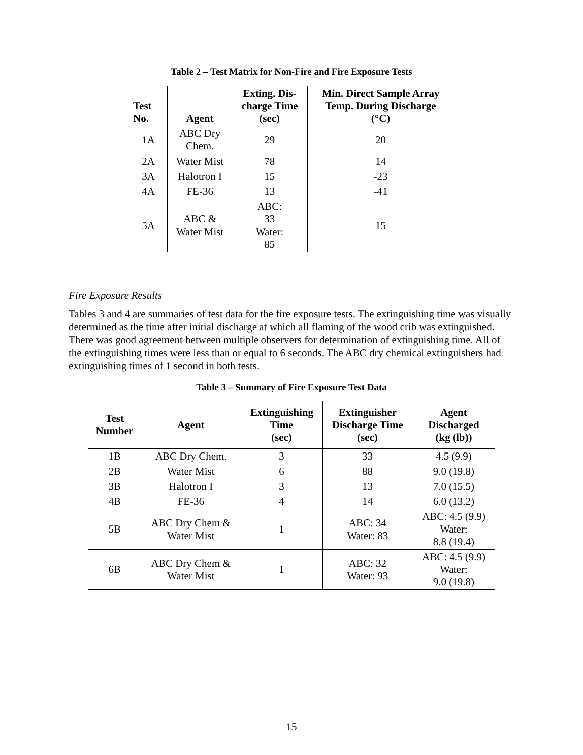Table 2 – Test Matrix for Non-Fire and Fire Exposure Tests
| Test No. | Agent | Exting. Dis- charge Time (sec) | Min. Direct Sample Array Temp. During Discharge (°C) |
| --- | --- | --- | --- |
| 1A | ABC Dry Chem. | 29 | 20 |
| 2A | Water Mist | 78 | 14 |
| 3A | Halotron I | 15 | -23 |
| 4A | FE-36 | 13 | -41 |
| 5A | ABC & Water Mist | ABC: 33 Water: 85 | 15 |
Fire Exposure Results
Tables 3 and 4 are summaries of test data for the fire exposure tests. The extinguishing time was visually determined as the time after initial discharge at which all flaming of the wood crib was extinguished. There was good agreement between multiple observers for determination of extinguishing time. All of the extinguishing times were less than or equal to 6 seconds. The ABC dry chemical extinguishers had extinguishing times of 1 second in both tests.
Table 3 – Summary of Fire Exposure Test Data
| Test Number | Agent | Extinguishing Time (sec) | Extinguisher Discharge Time (sec) | Agent Discharged (kg (lb)) |
| --- | --- | --- | --- | --- |
| 1B | ABC Dry Chem. | 3 | 33 | 4.5 (9.9) |
| 2B | Water Mist | 6 | 88 | 9.0 (19.8) |
| 3B | Halotron I | 3 | 13 | 7.0 (15.5) |
| 4B | FE-36 | 4 | 14 | 6.0 (13.2) |
| 5B | ABC Dry Chem & Water Mist | 1 | ABC: 34 Water: 83 | ABC: 4.5 (9.9) Water: 8.8 (19.4) |
| 6B | ABC Dry Chem & Water Mist | 1 | ABC: 32 Water: 93 | ABC: 4.5 (9.9) Water: 9.0 (19.8) |
15